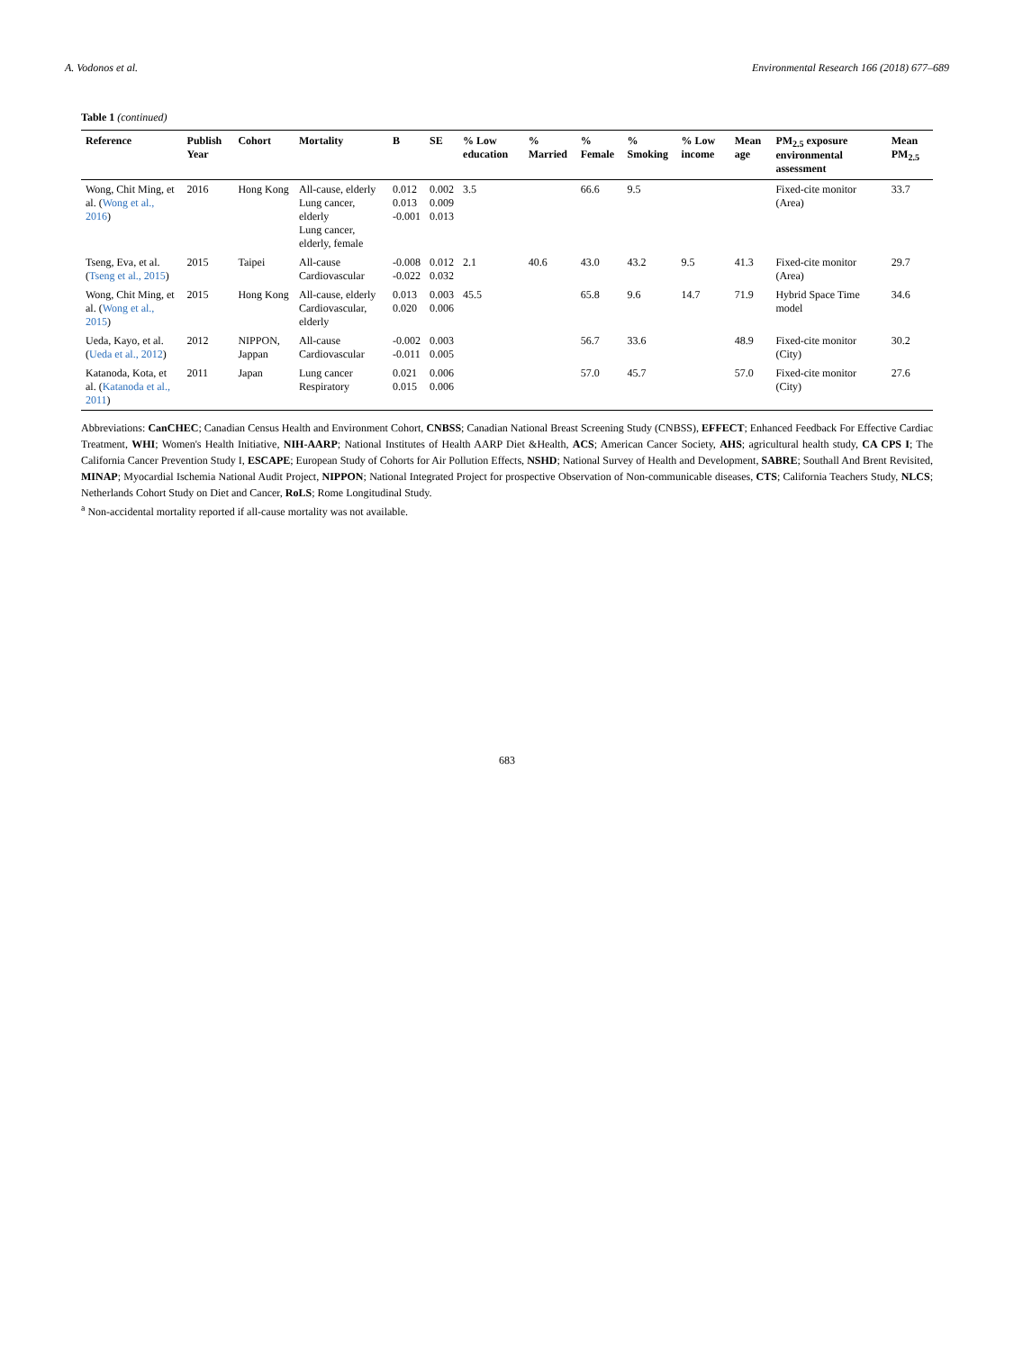A. Vodonos et al. Environmental Research 166 (2018) 677–689
Table 1 (continued)
| Reference | Publish Year | Cohort | Mortality | B | SE | % Low education | % Married | % Female | % Smoking | % Low income | Mean age | PM<sub>2.5</sub> exposure environmental assessment | Mean PM<sub>2.5</sub> |
| --- | --- | --- | --- | --- | --- | --- | --- | --- | --- | --- | --- | --- | --- |
| Wong, Chit Ming, et al. ( Wong et al., 2016 ) | 2016 | Hong Kong | All-cause, elderly Lung cancer, elderly Lung cancer, elderly, female | 0.012 0.013 -0.001 | 0.002 0.009 0.013 | 3.5 | | 66.6 | 9.5 | | | Fixed-cite monitor (Area) | 33.7 |
| Tseng, Eva, et al. ( Tseng et al., 2015 ) | 2015 | Taipei | All-cause Cardiovascular | -0.008 -0.022 | 0.012 0.032 | 2.1 | 40.6 | 43.0 | 43.2 | 9.5 | 41.3 | Fixed-cite monitor (Area) | 29.7 |
| Wong, Chit Ming, et al. ( Wong et al., 2015 ) | 2015 | Hong Kong | All-cause, elderly Cardiovascular, elderly | 0.013 0.020 | 0.003 0.006 | 45.5 | | 65.8 | 9.6 | 14.7 | 71.9 | Hybrid Space Time model | 34.6 |
| Ueda, Kayo, et al. ( Ueda et al., 2012 ) | 2012 | NIPPON, Jappan | All-cause Cardiovascular | -0.002 -0.011 | 0.003 0.005 | | | 56.7 | 33.6 | | 48.9 | Fixed-cite monitor (City) | 30.2 |
| Katanoda, Kota, et al. ( Katanoda et al., 2011 ) | 2011 | Japan | Lung cancer Respiratory | 0.021 0.015 | 0.006 0.006 | | | 57.0 | 45.7 | | 57.0 | Fixed-cite monitor (City) | 27.6 |
Abbreviations: CanCHEC; Canadian Census Health and Environment Cohort, CNBSS; Canadian National Breast Screening Study (CNBSS), EFFECT; Enhanced Feedback For Effective Cardiac Treatment, WHI; Women's Health Initiative, NIH-AARP; National Institutes of Health AARP Diet &Health, ACS; American Cancer Society, AHS; agricultural health study, CA CPS I; The California Cancer Prevention Study I, ESCAPE; European Study of Cohorts for Air Pollution Effects, NSHD; National Survey of Health and Development, SABRE; Southall And Brent Revisited, MINAP; Myocardial Ischemia National Audit Project, NIPPON; National Integrated Project for prospective Observation of Non-communicable diseases, CTS; California Teachers Study, NLCS; Netherlands Cohort Study on Diet and Cancer, RoLS; Rome Longitudinal Study.
<sup>a</sup> Non-accidental mortality reported if all-cause mortality was not available.
683